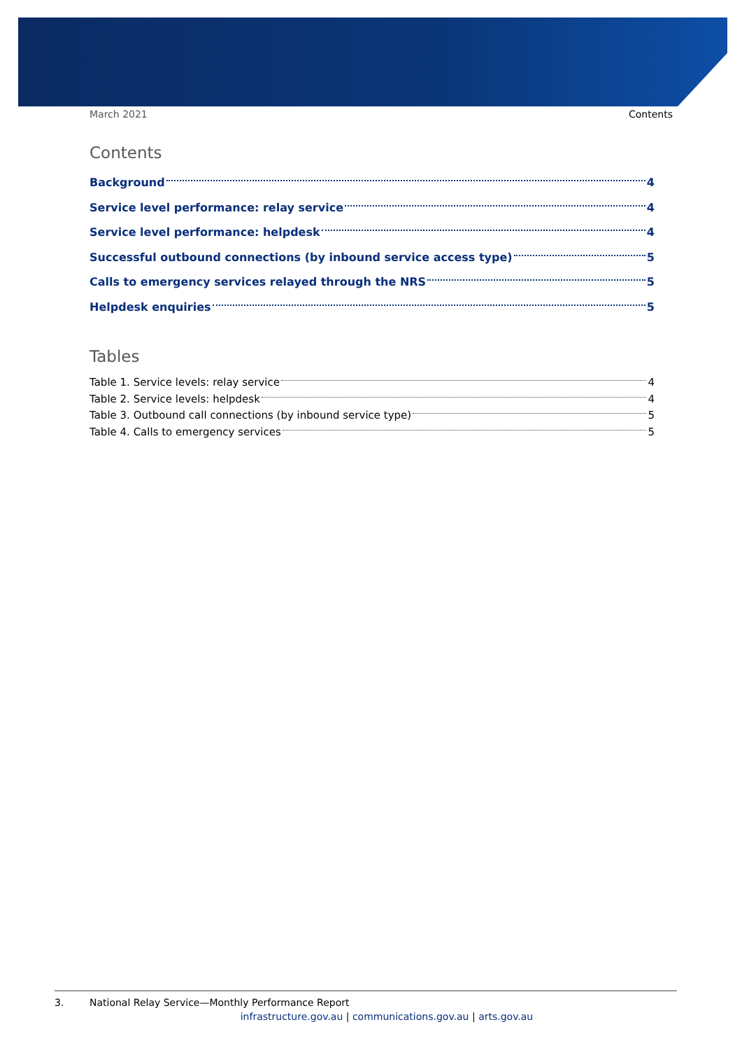March 2021 Contents
Contents
Background 4
Service level performance: relay service 4
Service level performance: helpdesk 4
Successful outbound connections (by inbound service access type) 5
Calls to emergency services relayed through the NRS 5
Helpdesk enquiries 5
Tables
Table 1. Service levels: relay service 4
Table 2. Service levels: helpdesk 4
Table 3. Outbound call connections (by inbound service type) 5
Table 4. Calls to emergency services 5
3. National Relay Service—Monthly Performance Report
infrastructure.gov.au | communications.gov.au | arts.gov.au